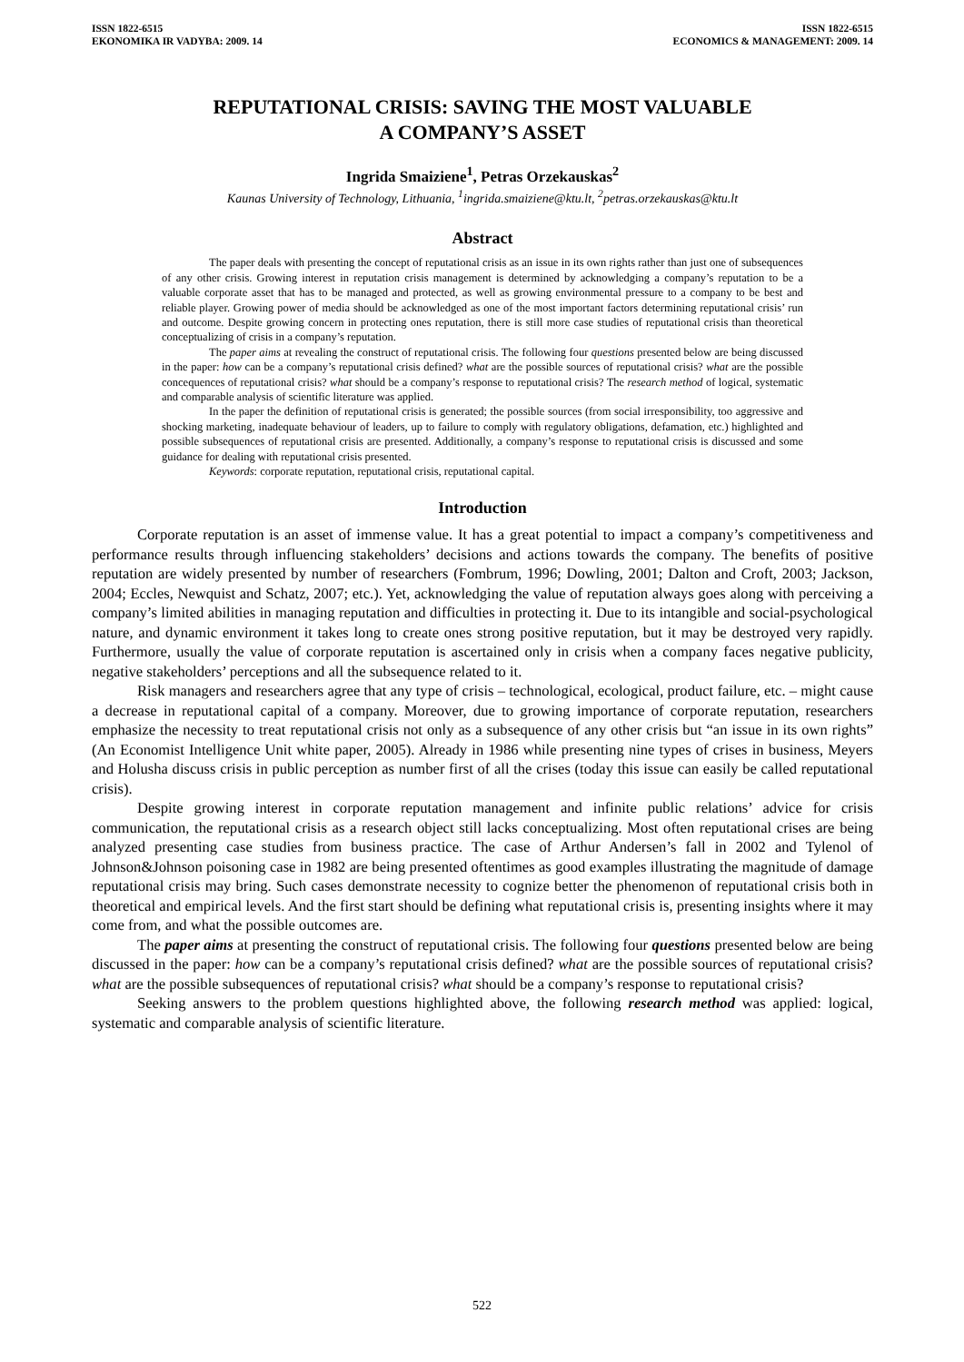ISSN 1822-6515
EKONOMIKA IR VADYBA: 2009. 14
ISSN 1822-6515
ECONOMICS & MANAGEMENT: 2009. 14
REPUTATIONAL CRISIS: SAVING THE MOST VALUABLE
A COMPANY’S ASSET
Ingrida Smaiziene<sup>1</sup>, Petras Orzekauskas<sup>2</sup>
Kaunas University of Technology, Lithuania, <sup>1</sup>ingrida.smaiziene@ktu.lt, <sup>2</sup>petras.orzekauskas@ktu.lt
Abstract
The paper deals with presenting the concept of reputational crisis as an issue in its own rights rather than just one of subsequences of any other crisis. Growing interest in reputation crisis management is determined by acknowledging a company’s reputation to be a valuable corporate asset that has to be managed and protected, as well as growing environmental pressure to a company to be best and reliable player. Growing power of media should be acknowledged as one of the most important factors determining reputational crisis’ run and outcome. Despite growing concern in protecting ones reputation, there is still more case studies of reputational crisis than theoretical conceptualizing of crisis in a company’s reputation.
The paper aims at revealing the construct of reputational crisis. The following four questions presented below are being discussed in the paper: how can be a company’s reputational crisis defined? what are the possible sources of reputational crisis? what are the possible concequences of reputational crisis? what should be a company’s response to reputational crisis? The research method of logical, systematic and comparable analysis of scientific literature was applied.
In the paper the definition of reputational crisis is generated; the possible sources (from social irresponsibility, too aggressive and shocking marketing, inadequate behaviour of leaders, up to failure to comply with regulatory obligations, defamation, etc.) highlighted and possible subsequences of reputational crisis are presented. Additionally, a company’s response to reputational crisis is discussed and some guidance for dealing with reputational crisis presented.
Keywords: corporate reputation, reputational crisis, reputational capital.
Introduction
Corporate reputation is an asset of immense value. It has a great potential to impact a company’s competitiveness and performance results through influencing stakeholders’ decisions and actions towards the company. The benefits of positive reputation are widely presented by number of researchers (Fombrum, 1996; Dowling, 2001; Dalton and Croft, 2003; Jackson, 2004; Eccles, Newquist and Schatz, 2007; etc.). Yet, acknowledging the value of reputation always goes along with perceiving a company’s limited abilities in managing reputation and difficulties in protecting it. Due to its intangible and social-psychological nature, and dynamic environment it takes long to create ones strong positive reputation, but it may be destroyed very rapidly. Furthermore, usually the value of corporate reputation is ascertained only in crisis when a company faces negative publicity, negative stakeholders’ perceptions and all the subsequence related to it.
Risk managers and researchers agree that any type of crisis – technological, ecological, product failure, etc. – might cause a decrease in reputational capital of a company. Moreover, due to growing importance of corporate reputation, researchers emphasize the necessity to treat reputational crisis not only as a subsequence of any other crisis but “an issue in its own rights” (An Economist Intelligence Unit white paper, 2005). Already in 1986 while presenting nine types of crises in business, Meyers and Holusha discuss crisis in public perception as number first of all the crises (today this issue can easily be called reputational crisis).
Despite growing interest in corporate reputation management and infinite public relations’ advice for crisis communication, the reputational crisis as a research object still lacks conceptualizing. Most often reputational crises are being analyzed presenting case studies from business practice. The case of Arthur Andersen’s fall in 2002 and Tylenol of Johnson&Johnson poisoning case in 1982 are being presented oftentimes as good examples illustrating the magnitude of damage reputational crisis may bring. Such cases demonstrate necessity to cognize better the phenomenon of reputational crisis both in theoretical and empirical levels. And the first start should be defining what reputational crisis is, presenting insights where it may come from, and what the possible outcomes are.
The paper aims at presenting the construct of reputational crisis. The following four questions presented below are being discussed in the paper: how can be a company’s reputational crisis defined? what are the possible sources of reputational crisis? what are the possible subsequences of reputational crisis? what should be a company’s response to reputational crisis?
Seeking answers to the problem questions highlighted above, the following research method was applied: logical, systematic and comparable analysis of scientific literature.
522